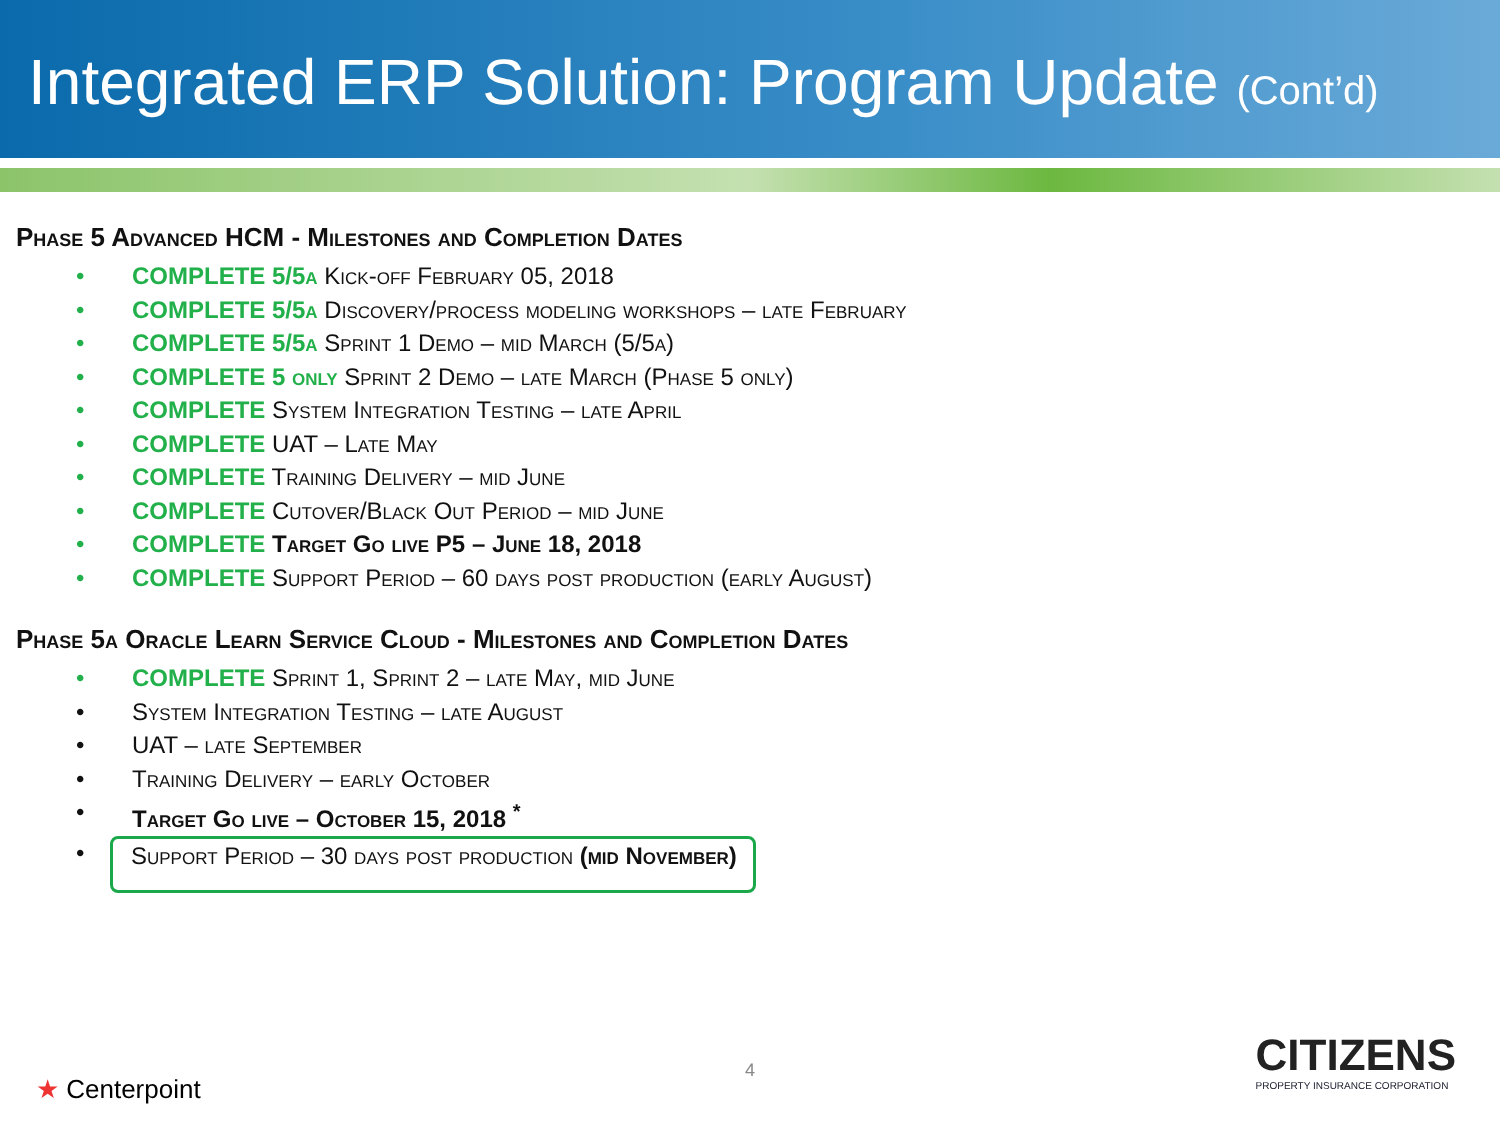Integrated ERP Solution: Program Update (Cont’d)
Phase 5 Advanced HCM - Milestones and Completion Dates
COMPLETE 5/5a Kick-off February 05, 2018
COMPLETE 5/5a Discovery/process modeling workshops – late February
COMPLETE 5/5a Sprint 1 Demo – mid March (5/5a)
COMPLETE 5 only Sprint 2 Demo – late March (Phase 5 only)
COMPLETE System Integration Testing – late April
COMPLETE UAT – Late May
COMPLETE Training Delivery – mid June
COMPLETE Cutover/Black Out Period – mid June
COMPLETE Target Go live P5 – June 18, 2018
COMPLETE Support Period – 60 days post production (early August)
Phase 5a Oracle Learn Service Cloud - Milestones and Completion Dates
COMPLETE Sprint 1, Sprint 2 – late May, mid June
System Integration Testing – late August
UAT – late September
Training Delivery – early October
Target Go live – October 15, 2018 <sup>*</sup>
Support Period – 30 days post production (mid November)
★ Centerpoint
4
CITIZENS
PROPERTY INSURANCE CORPORATION